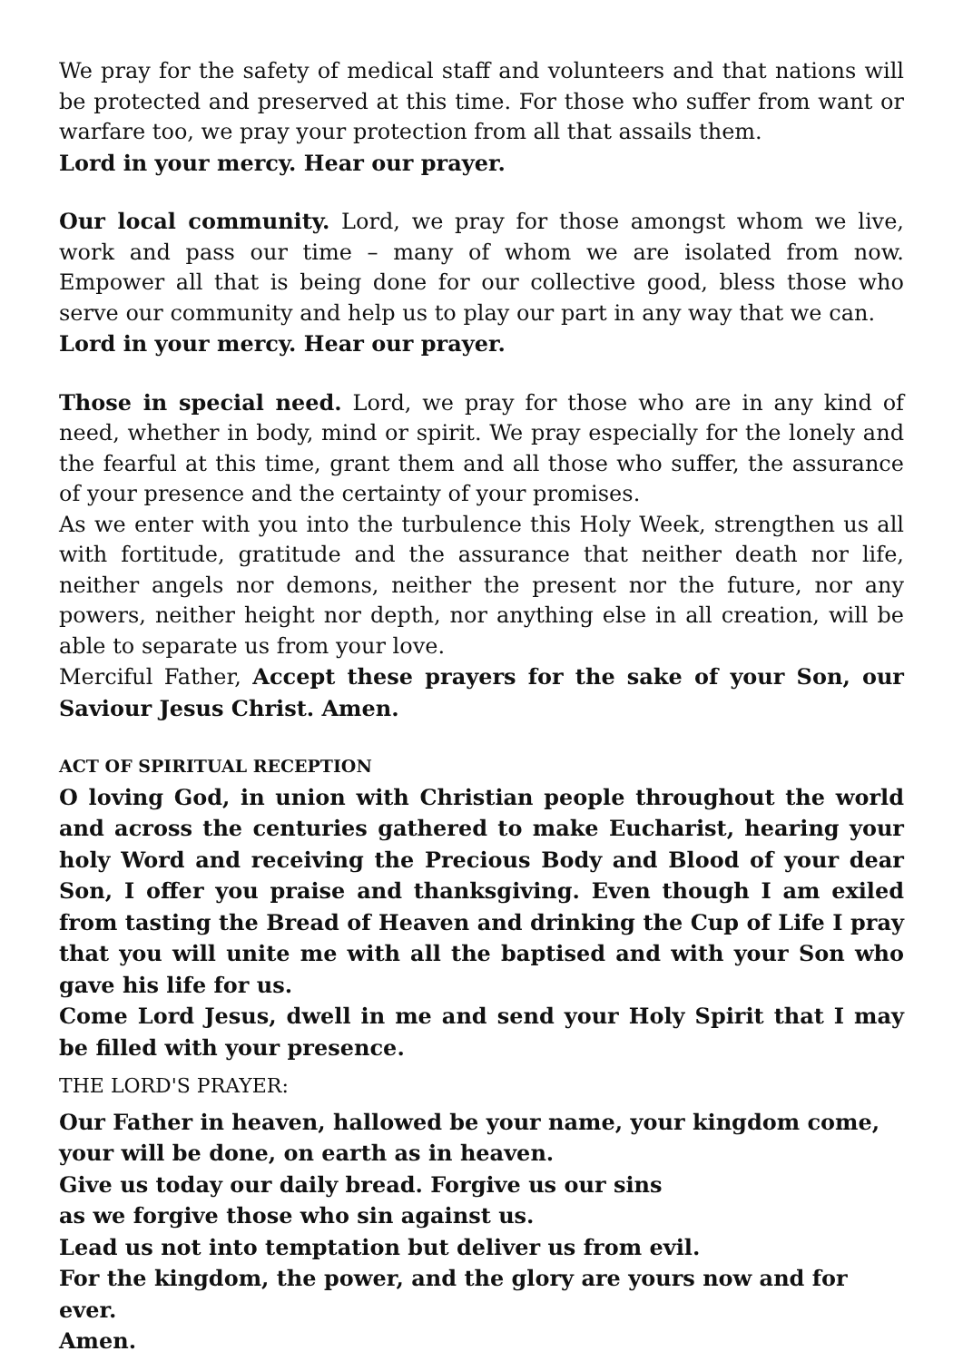We pray for the safety of medical staff and volunteers and that nations will be protected and preserved at this time. For those who suffer from want or warfare too, we pray your protection from all that assails them.
Lord in your mercy. Hear our prayer.
Our local community. Lord, we pray for those amongst whom we live, work and pass our time – many of whom we are isolated from now. Empower all that is being done for our collective good, bless those who serve our community and help us to play our part in any way that we can.
Lord in your mercy. Hear our prayer.
Those in special need. Lord, we pray for those who are in any kind of need, whether in body, mind or spirit. We pray especially for the lonely and the fearful at this time, grant them and all those who suffer, the assurance of your presence and the certainty of your promises.
As we enter with you into the turbulence this Holy Week, strengthen us all with fortitude, gratitude and the assurance that neither death nor life, neither angels nor demons, neither the present nor the future, nor any powers, neither height nor depth, nor anything else in all creation, will be able to separate us from your love.
Merciful Father, Accept these prayers for the sake of your Son, our Saviour Jesus Christ. Amen.
ACT OF SPIRITUAL RECEPTION
O loving God, in union with Christian people throughout the world and across the centuries gathered to make Eucharist, hearing your holy Word and receiving the Precious Body and Blood of your dear Son, I offer you praise and thanksgiving. Even though I am exiled from tasting the Bread of Heaven and drinking the Cup of Life I pray that you will unite me with all the baptised and with your Son who gave his life for us.
Come Lord Jesus, dwell in me and send your Holy Spirit that I may be filled with your presence.
THE LORD'S PRAYER:
Our Father in heaven, hallowed be your name, your kingdom come,
your will be done, on earth as in heaven.
Give us today our daily bread. Forgive us our sins
as we forgive those who sin against us.
Lead us not into temptation but deliver us from evil.
For the kingdom, the power, and the glory are yours now and for ever.
Amen.